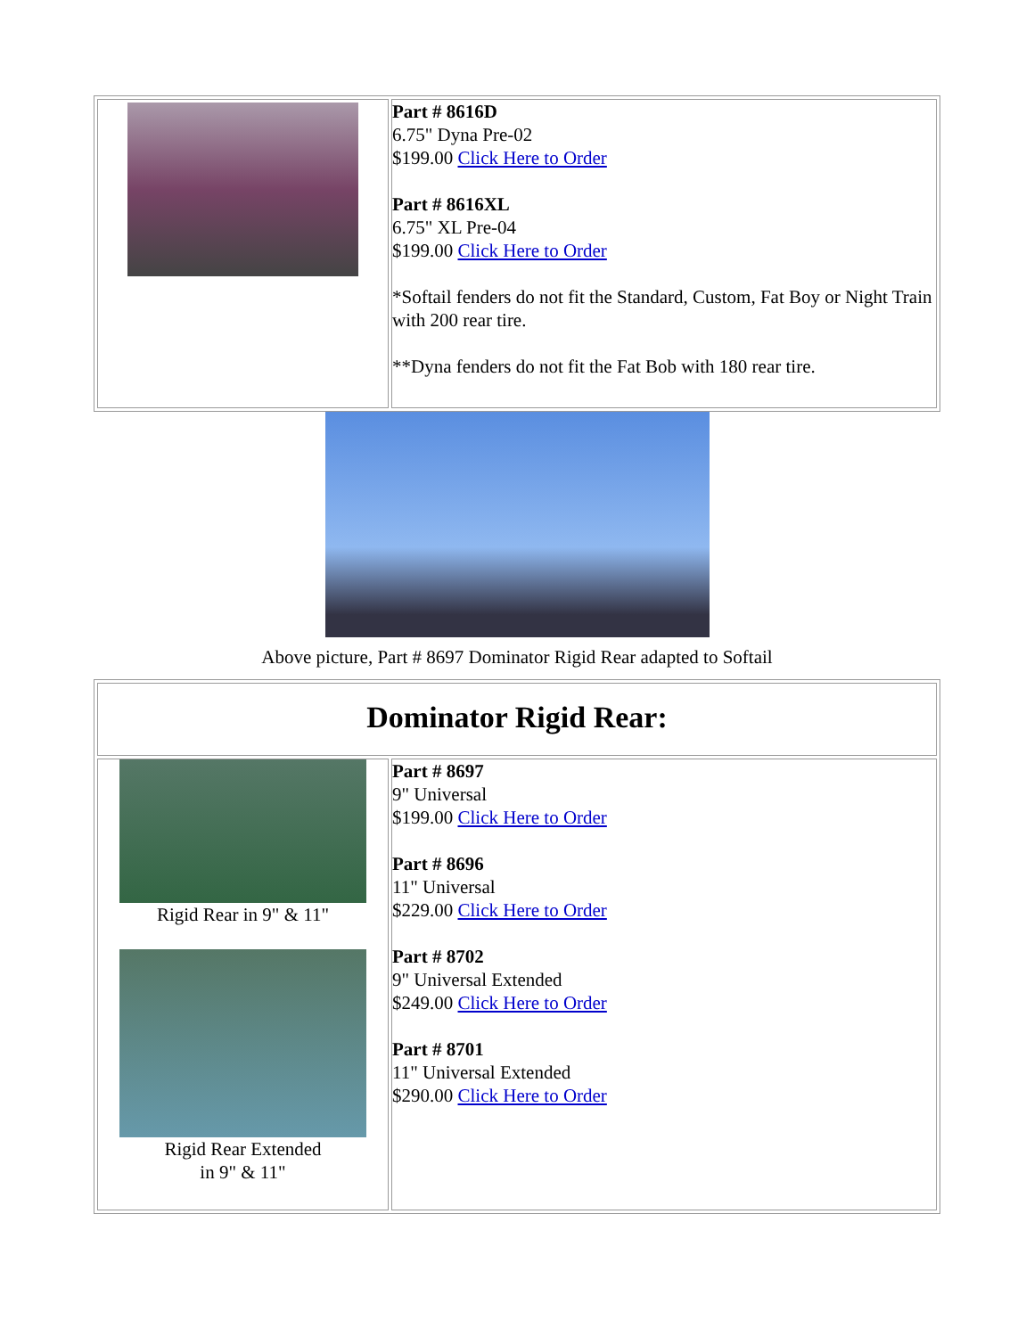| | Part # 8616D 6.75" Dyna Pre-02 $199.00 Click Here to Order Part # 8616XL 6.75" XL Pre-04 $199.00 Click Here to Order *Softail fenders do not fit the Standard, Custom, Fat Boy or Night Train with 200 rear tire. **Dyna fenders do not fit the Fat Bob with 180 rear tire. |
Above picture, Part # 8697 Dominator Rigid Rear adapted to Softail
| Dominator Rigid Rear: | |
| Rigid Rear in 9" & 11" Rigid Rear Extended in 9" & 11" | Part # 8697 9" Universal $199.00 Click Here to Order Part # 8696 11" Universal $229.00 Click Here to Order Part # 8702 9" Universal Extended $249.00 Click Here to Order Part # 8701 11" Universal Extended $290.00 Click Here to Order |